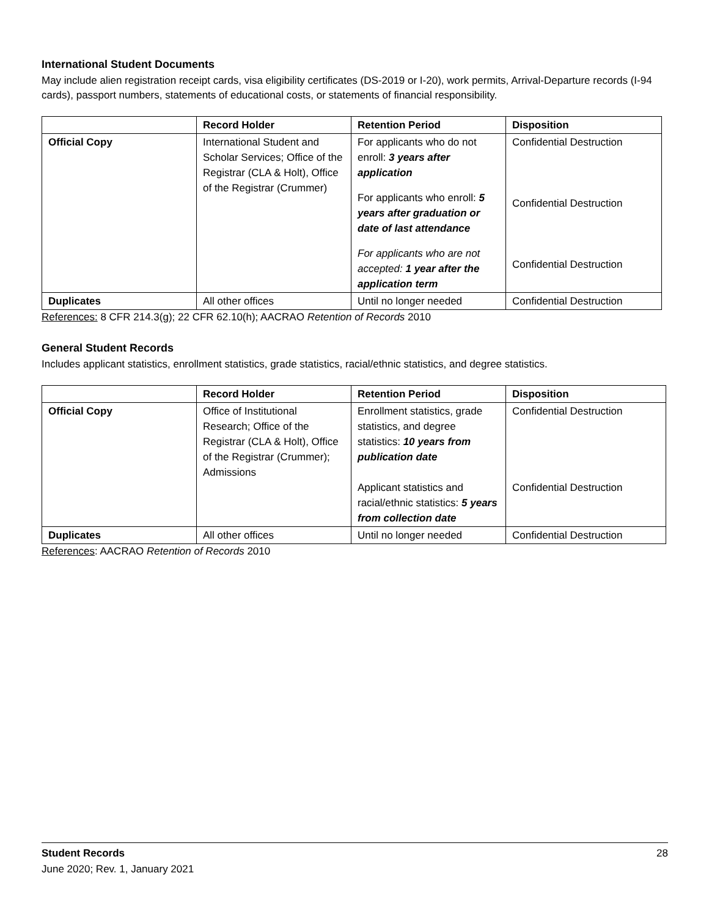International Student Documents
May include alien registration receipt cards, visa eligibility certificates (DS-2019 or I-20), work permits, Arrival-Departure records (I-94 cards), passport numbers, statements of educational costs, or statements of financial responsibility.
| | Record Holder | Retention Period | Disposition |
| --- | --- | --- | --- |
| Official Copy | International Student and Scholar Services; Office of the Registrar (CLA & Holt), Office of the Registrar (Crummer) | For applicants who do not enroll: 3 years after application For applicants who enroll: 5 years after graduation or date of last attendance For applicants who are not accepted: 1 year after the application term | Confidential Destruction Confidential Destruction Confidential Destruction |
| Duplicates | All other offices | Until no longer needed | Confidential Destruction |
References: 8 CFR 214.3(g); 22 CFR 62.10(h); AACRAO Retention of Records 2010
General Student Records
Includes applicant statistics, enrollment statistics, grade statistics, racial/ethnic statistics, and degree statistics.
| | Record Holder | Retention Period | Disposition |
| --- | --- | --- | --- |
| Official Copy | Office of Institutional Research; Office of the Registrar (CLA & Holt), Office of the Registrar (Crummer); Admissions | Enrollment statistics, grade statistics, and degree statistics: 10 years from publication date Applicant statistics and racial/ethnic statistics: 5 years from collection date | Confidential Destruction Confidential Destruction |
| Duplicates | All other offices | Until no longer needed | Confidential Destruction |
References: AACRAO Retention of Records 2010
28 Student Records
June 2020; Rev. 1, January 2021